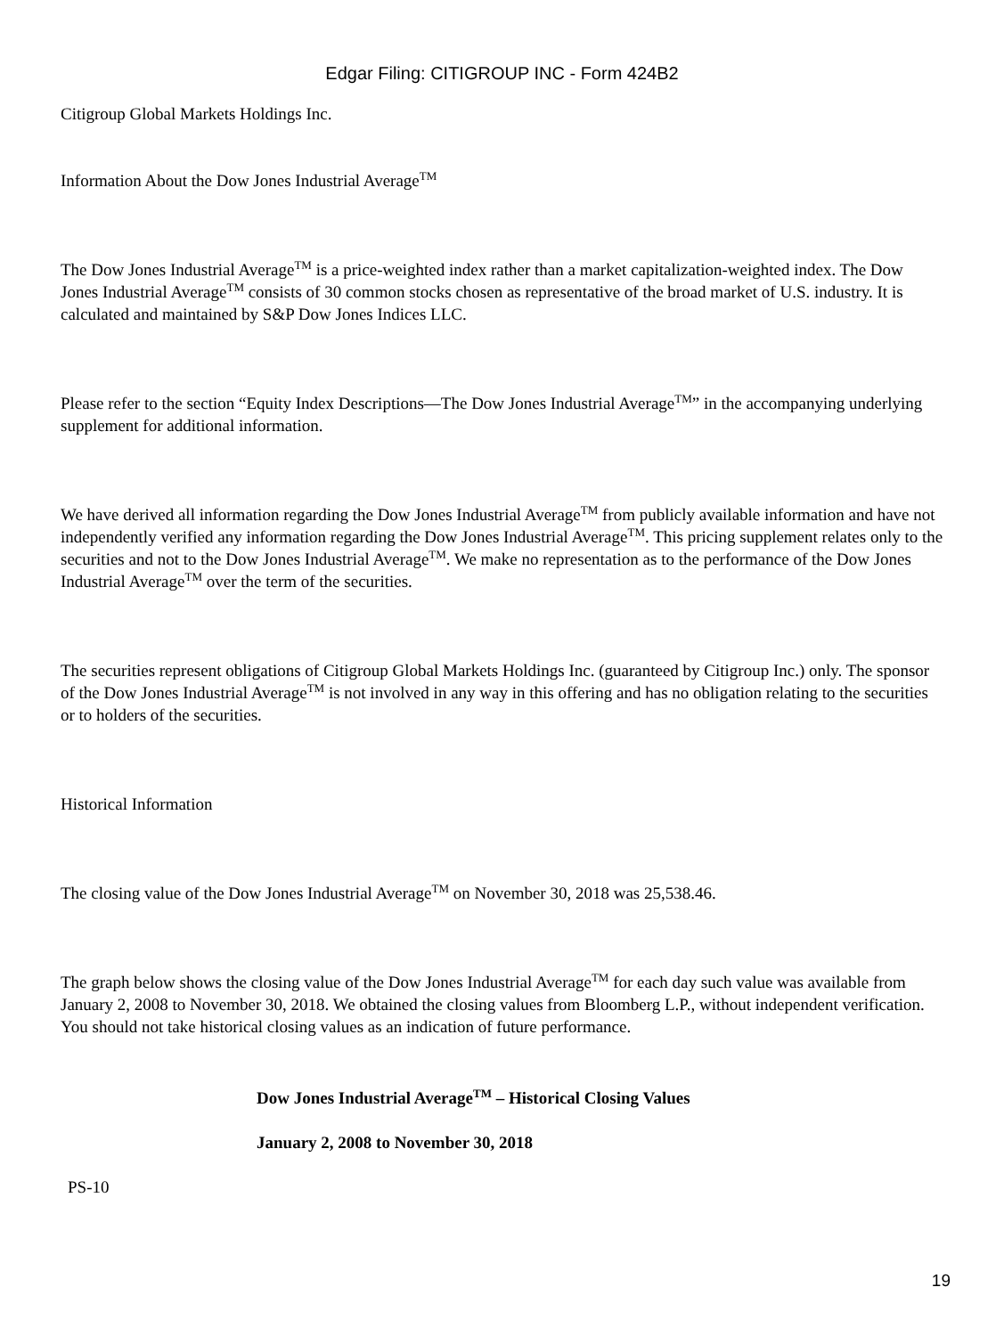Edgar Filing: CITIGROUP INC - Form 424B2
Citigroup Global Markets Holdings Inc.
Information About the Dow Jones Industrial Average<sup>TM</sup>
The Dow Jones Industrial Average<sup>TM</sup> is a price-weighted index rather than a market capitalization-weighted index. The Dow Jones Industrial Average<sup>TM</sup> consists of 30 common stocks chosen as representative of the broad market of U.S. industry. It is calculated and maintained by S&P Dow Jones Indices LLC.
Please refer to the section “Equity Index Descriptions—The Dow Jones Industrial Average<sup>TM</sup>” in the accompanying underlying supplement for additional information.
We have derived all information regarding the Dow Jones Industrial Average<sup>TM</sup> from publicly available information and have not independently verified any information regarding the Dow Jones Industrial Average<sup>TM</sup>. This pricing supplement relates only to the securities and not to the Dow Jones Industrial Average<sup>TM</sup>. We make no representation as to the performance of the Dow Jones Industrial Average<sup>TM</sup> over the term of the securities.
The securities represent obligations of Citigroup Global Markets Holdings Inc. (guaranteed by Citigroup Inc.) only. The sponsor of the Dow Jones Industrial Average<sup>TM</sup> is not involved in any way in this offering and has no obligation relating to the securities or to holders of the securities.
Historical Information
The closing value of the Dow Jones Industrial Average<sup>TM</sup> on November 30, 2018 was 25,538.46.
The graph below shows the closing value of the Dow Jones Industrial Average<sup>TM</sup> for each day such value was available from January 2, 2008 to November 30, 2018. We obtained the closing values from Bloomberg L.P., without independent verification. You should not take historical closing values as an indication of future performance.
Dow Jones Industrial Average<sup>TM</sup> – Historical Closing Values
January 2, 2008 to November 30, 2018
PS-10
19